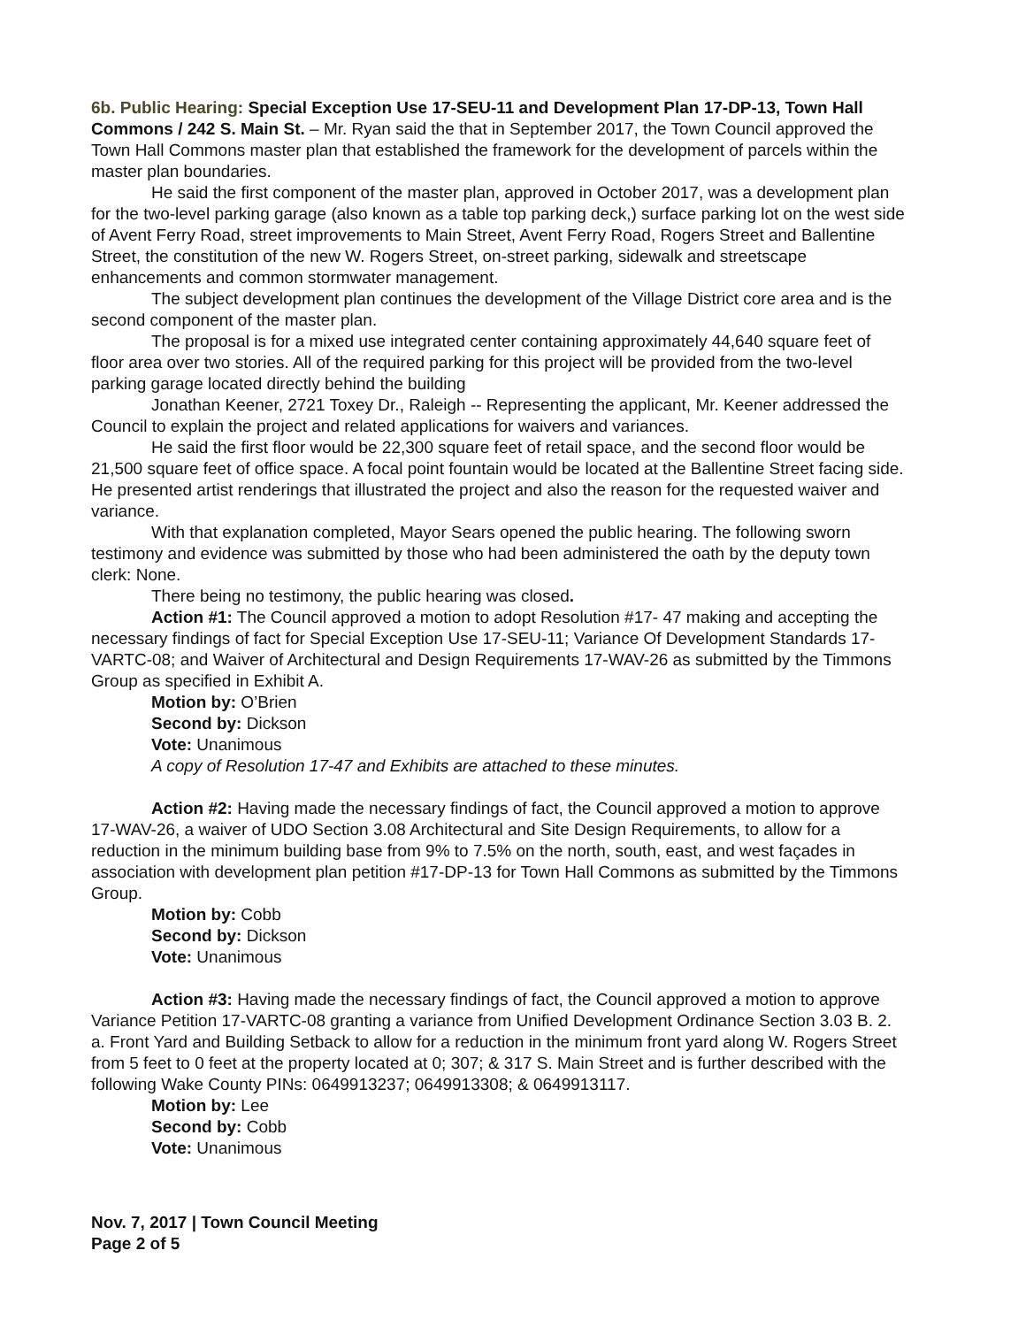6b. Public Hearing: Special Exception Use 17-SEU-11 and Development Plan 17-DP-13, Town Hall Commons / 242 S. Main St. – Mr. Ryan said the that in September 2017, the Town Council approved the Town Hall Commons master plan that established the framework for the development of parcels within the master plan boundaries.
He said the first component of the master plan, approved in October 2017, was a development plan for the two-level parking garage (also known as a table top parking deck,) surface parking lot on the west side of Avent Ferry Road, street improvements to Main Street, Avent Ferry Road, Rogers Street and Ballentine Street, the constitution of the new W. Rogers Street, on-street parking, sidewalk and streetscape enhancements and common stormwater management.
The subject development plan continues the development of the Village District core area and is the second component of the master plan.
The proposal is for a mixed use integrated center containing approximately 44,640 square feet of floor area over two stories. All of the required parking for this project will be provided from the two-level parking garage located directly behind the building
Jonathan Keener, 2721 Toxey Dr., Raleigh -- Representing the applicant, Mr. Keener addressed the Council to explain the project and related applications for waivers and variances.
He said the first floor would be 22,300 square feet of retail space, and the second floor would be 21,500 square feet of office space. A focal point fountain would be located at the Ballentine Street facing side. He presented artist renderings that illustrated the project and also the reason for the requested waiver and variance.
With that explanation completed, Mayor Sears opened the public hearing. The following sworn testimony and evidence was submitted by those who had been administered the oath by the deputy town clerk: None.
There being no testimony, the public hearing was closed.
Action #1: The Council approved a motion to adopt Resolution #17- 47 making and accepting the necessary findings of fact for Special Exception Use 17-SEU-11; Variance Of Development Standards 17-VARTC-08; and Waiver of Architectural and Design Requirements 17-WAV-26 as submitted by the Timmons Group as specified in Exhibit A.
Motion by: O’Brien
Second by: Dickson
Vote: Unanimous
A copy of Resolution 17-47 and Exhibits are attached to these minutes.
Action #2: Having made the necessary findings of fact, the Council approved a motion to approve 17-WAV-26, a waiver of UDO Section 3.08 Architectural and Site Design Requirements, to allow for a reduction in the minimum building base from 9% to 7.5% on the north, south, east, and west façades in association with development plan petition #17-DP-13 for Town Hall Commons as submitted by the Timmons Group.
Motion by: Cobb
Second by: Dickson
Vote: Unanimous
Action #3: Having made the necessary findings of fact, the Council approved a motion to approve Variance Petition 17-VARTC-08 granting a variance from Unified Development Ordinance Section 3.03 B. 2. a. Front Yard and Building Setback to allow for a reduction in the minimum front yard along W. Rogers Street from 5 feet to 0 feet at the property located at 0; 307; & 317 S. Main Street and is further described with the following Wake County PINs: 0649913237; 0649913308; & 0649913117.
Motion by: Lee
Second by: Cobb
Vote: Unanimous
Nov. 7, 2017 | Town Council Meeting
Page 2 of 5